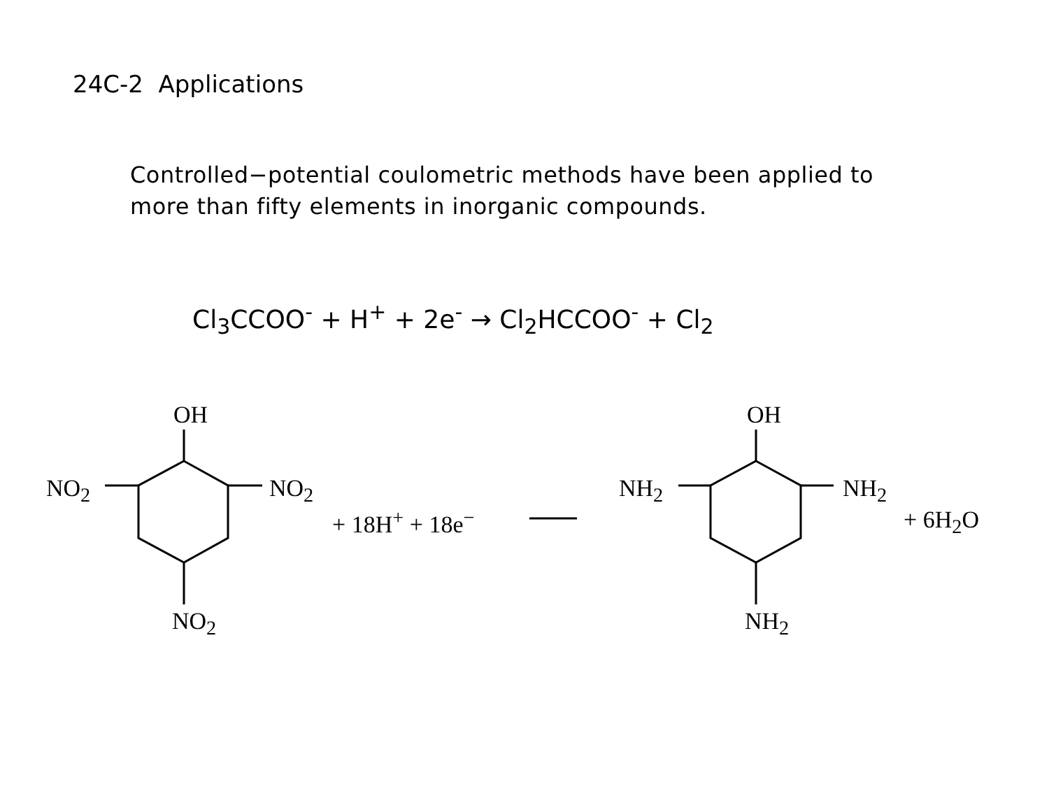24C-2 Applications
Controlled−potential coulometric methods have been applied to
more than fifty elements in inorganic compounds.
Cl<sub>3</sub>CCOO<sup>-</sup> + H<sup>+</sup> + 2e<sup>-</sup> → Cl<sub>2</sub>HCCOO<sup>-</sup> + Cl<sub>2</sub>
OH
NO<sub>2</sub> NO<sub>2</sub>
+ 18H<sup>+</sup> + 18e<sup>−</sup>
NO<sub>2</sub>
OH
NH<sub>2</sub> NH<sub>2</sub>
+ 6H<sub>2</sub>O
NH<sub>2</sub>